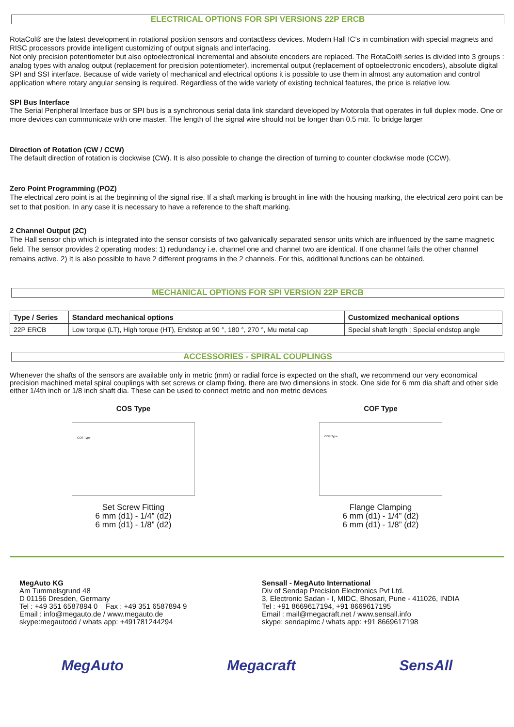ELECTRICAL OPTIONS FOR SPI VERSIONS 22P ERCB
RotaCol® are the latest development in rotational position sensors and contactless devices. Modern Hall IC’s in combination with special magnets and RISC processors provide intelligent customizing of output signals and interfacing.
Not only precision potentiometer but also optoelectronical incremental and absolute encoders are replaced. The RotaCol® series is divided into 3 groups : analog types with analog output (replacement for precision potentiometer), incremental output (replacement of optoelectronic encoders), absolute digital SPI and SSI interface. Because of wide variety of mechanical and electrical options it is possible to use them in almost any automation and control application where rotary angular sensing is required. Regardless of the wide variety of existing technical features, the price is relative low.
SPI Bus Interface
The Serial Peripheral Interface bus or SPI bus is a synchronous serial data link standard developed by Motorola that operates in full duplex mode. One or more devices can communicate with one master. The length of the signal wire should not be longer than 0.5 mtr. To bridge larger
Direction of Rotation (CW / CCW)
The default direction of rotation is clockwise (CW). It is also possible to change the direction of turning to counter clockwise mode (CCW).
Zero Point Programming (POZ)
The electrical zero point is at the beginning of the signal rise. If a shaft marking is brought in line with the housing marking, the electrical zero point can be set to that position. In any case it is necessary to have a reference to the shaft marking.
2 Channel Output (2C)
The Hall sensor chip which is integrated into the sensor consists of two galvanically separated sensor units which are influenced by the same magnetic field. The sensor provides 2 operating modes: 1) redundancy i.e. channel one and channel two are identical. If one channel fails the other channel remains active. 2) It is also possible to have 2 different programs in the 2 channels. For this, additional functions can be obtained.
MECHANICAL OPTIONS FOR SPI VERSION 22P ERCB
| Type / Series | Standard mechanical options | Customized mechanical options |
| --- | --- | --- |
| 22P ERCB | Low torque (LT), High torque (HT), Endstop at 90 °, 180 °, 270 °, Mu metal cap | Special shaft length ; Special endstop angle |
ACCESSORIES - SPIRAL COUPLINGS
Whenever the shafts of the sensors are available only in metric (mm) or radial force is expected on the shaft, we recommend our very economical precision machined metal spiral couplings with set screws or clamp fixing. there are two dimensions in stock. One side for 6 mm dia shaft and other side either 1/4th inch or 1/8 inch shaft dia. These can be used to connect metric and non metric devices
COS Type
COS Type
Set Screw Fitting
6 mm (d1) - 1/4” (d2)
6 mm (d1) - 1/8” (d2)
COF Type
COF Type
Flange Clamping
6 mm (d1) - 1/4” (d2)
6 mm (d1) - 1/8” (d2)
MegAuto KG
Am Tummelsgrund 48
D 01156 Dresden, Germany
Tel : +49 351 6587894 0 Fax : +49 351 6587894 9
Email : info@megauto.de / www.megauto.de
skype:megautodd / whats app: +491781244294
Sensall - MegAuto International
Div of Sendap Precision Electronics Pvt Ltd.
3, Electronic Sadan - I, MIDC, Bhosari, Pune - 411026, INDIA
Tel : +91 8669617194, +91 8669617195
Email : mail@megacraft.net / www.sensall.info
skype: sendapimc / whats app: +91 8669617198
MegAuto Megacraft SensAll